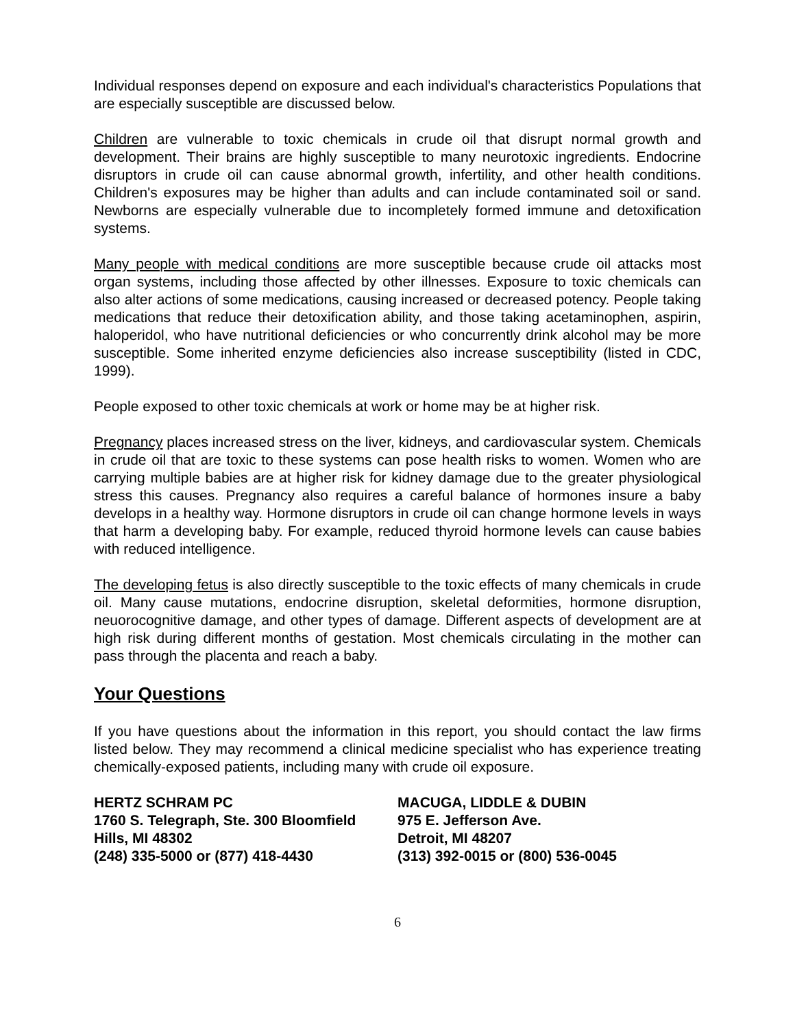Individual responses depend on exposure and each individual's characteristics Populations that are especially susceptible are discussed below.
Children are vulnerable to toxic chemicals in crude oil that disrupt normal growth and development. Their brains are highly susceptible to many neurotoxic ingredients. Endocrine disruptors in crude oil can cause abnormal growth, infertility, and other health conditions. Children's exposures may be higher than adults and can include contaminated soil or sand. Newborns are especially vulnerable due to incompletely formed immune and detoxification systems.
Many people with medical conditions are more susceptible because crude oil attacks most organ systems, including those affected by other illnesses. Exposure to toxic chemicals can also alter actions of some medications, causing increased or decreased potency. People taking medications that reduce their detoxification ability, and those taking acetaminophen, aspirin, haloperidol, who have nutritional deficiencies or who concurrently drink alcohol may be more susceptible. Some inherited enzyme deficiencies also increase susceptibility (listed in CDC, 1999).
People exposed to other toxic chemicals at work or home may be at higher risk.
Pregnancy places increased stress on the liver, kidneys, and cardiovascular system. Chemicals in crude oil that are toxic to these systems can pose health risks to women. Women who are carrying multiple babies are at higher risk for kidney damage due to the greater physiological stress this causes. Pregnancy also requires a careful balance of hormones insure a baby develops in a healthy way. Hormone disruptors in crude oil can change hormone levels in ways that harm a developing baby. For example, reduced thyroid hormone levels can cause babies with reduced intelligence.
The developing fetus is also directly susceptible to the toxic effects of many chemicals in crude oil. Many cause mutations, endocrine disruption, skeletal deformities, hormone disruption, neuorocognitive damage, and other types of damage. Different aspects of development are at high risk during different months of gestation. Most chemicals circulating in the mother can pass through the placenta and reach a baby.
Your Questions
If you have questions about the information in this report, you should contact the law firms listed below. They may recommend a clinical medicine specialist who has experience treating chemically-exposed patients, including many with crude oil exposure.
HERTZ SCHRAM PC
1760 S. Telegraph, Ste. 300 Bloomfield
Hills, MI 48302
(248) 335-5000 or (877) 418-4430
MACUGA, LIDDLE & DUBIN
975 E. Jefferson Ave.
Detroit, MI 48207
(313) 392-0015 or (800) 536-0045
6